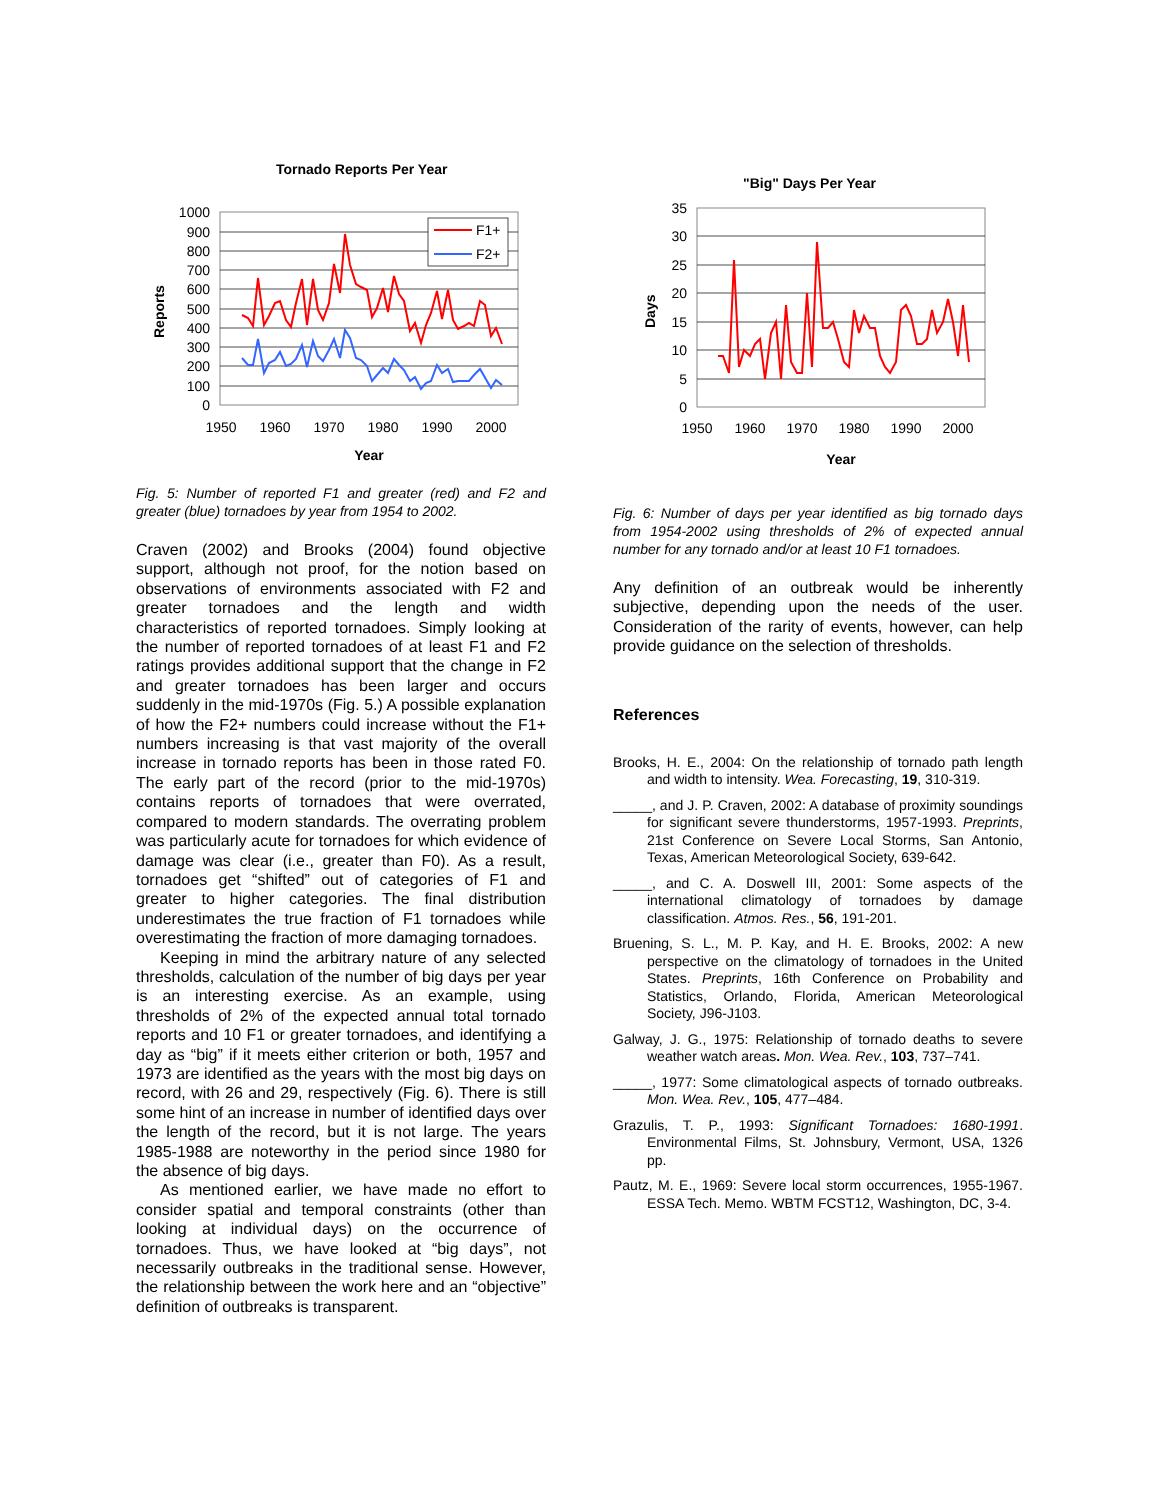Tornado Reports Per Year
1000
900
800
700
600
500
400
300
200
100
0
1950
1960
1970
1980
1990
2000
Year
Reports
F1+
F2+
Fig. 5: Number of reported F1 and greater (red) and F2 and greater (blue) tornadoes by year from 1954 to 2002.
Craven (2002) and Brooks (2004) found objective support, although not proof, for the notion based on observations of environments associated with F2 and greater tornadoes and the length and width characteristics of reported tornadoes. Simply looking at the number of reported tornadoes of at least F1 and F2 ratings provides additional support that the change in F2 and greater tornadoes has been larger and occurs suddenly in the mid-1970s (Fig. 5.) A possible explanation of how the F2+ numbers could increase without the F1+ numbers increasing is that vast majority of the overall increase in tornado reports has been in those rated F0. The early part of the record (prior to the mid-1970s) contains reports of tornadoes that were overrated, compared to modern standards. The overrating problem was particularly acute for tornadoes for which evidence of damage was clear (i.e., greater than F0). As a result, tornadoes get “shifted” out of categories of F1 and greater to higher categories. The final distribution underestimates the true fraction of F1 tornadoes while overestimating the fraction of more damaging tornadoes.
Keeping in mind the arbitrary nature of any selected thresholds, calculation of the number of big days per year is an interesting exercise. As an example, using thresholds of 2% of the expected annual total tornado reports and 10 F1 or greater tornadoes, and identifying a day as “big” if it meets either criterion or both, 1957 and 1973 are identified as the years with the most big days on record, with 26 and 29, respectively (Fig. 6). There is still some hint of an increase in number of identified days over the length of the record, but it is not large. The years 1985-1988 are noteworthy in the period since 1980 for the absence of big days.
As mentioned earlier, we have made no effort to consider spatial and temporal constraints (other than looking at individual days) on the occurrence of tornadoes. Thus, we have looked at “big days”, not necessarily outbreaks in the traditional sense. However, the relationship between the work here and an “objective” definition of outbreaks is transparent.
"Big" Days Per Year
35
30
25
20
15
10
5
0
1950
1960
1970
1980
1990
2000
Year
Days
Fig. 6: Number of days per year identified as big tornado days from 1954-2002 using thresholds of 2% of expected annual number for any tornado and/or at least 10 F1 tornadoes.
Any definition of an outbreak would be inherently subjective, depending upon the needs of the user. Consideration of the rarity of events, however, can help provide guidance on the selection of thresholds.
References
Brooks, H. E., 2004: On the relationship of tornado path length and width to intensity. Wea. Forecasting, 19, 310-319.
_____, and J. P. Craven, 2002: A database of proximity soundings for significant severe thunderstorms, 1957-1993. Preprints, 21st Conference on Severe Local Storms, San Antonio, Texas, American Meteorological Society, 639-642.
_____, and C. A. Doswell III, 2001: Some aspects of the international climatology of tornadoes by damage classification. Atmos. Res., 56, 191-201.
Bruening, S. L., M. P. Kay, and H. E. Brooks, 2002: A new perspective on the climatology of tornadoes in the United States. Preprints, 16th Conference on Probability and Statistics, Orlando, Florida, American Meteorological Society, J96-J103.
Galway, J. G., 1975: Relationship of tornado deaths to severe weather watch areas. Mon. Wea. Rev., 103, 737–741.
_____, 1977: Some climatological aspects of tornado outbreaks. Mon. Wea. Rev., 105, 477–484.
Grazulis, T. P., 1993: Significant Tornadoes: 1680-1991. Environmental Films, St. Johnsbury, Vermont, USA, 1326 pp.
Pautz, M. E., 1969: Severe local storm occurrences, 1955-1967. ESSA Tech. Memo. WBTM FCST12, Washington, DC, 3-4.